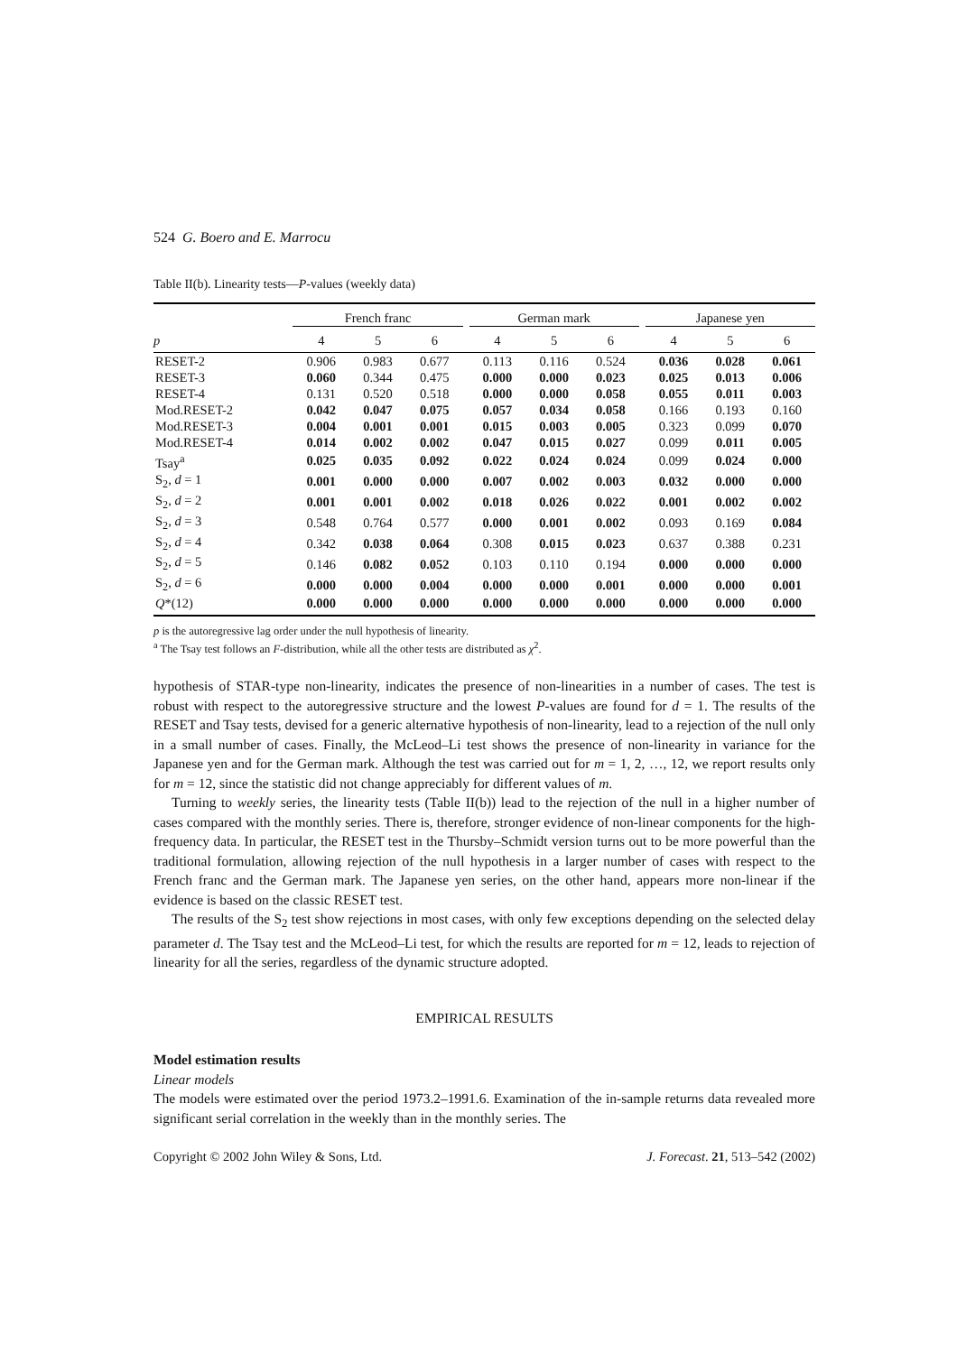524 G. Boero and E. Marrocu
Table II(b). Linearity tests—P-values (weekly data)
| | French franc | | | | German mark | | | | Japanese yen | | |
| --- | --- | --- | --- | --- | --- | --- | --- | --- | --- | --- | --- |
| p | 4 | 5 | 6 | | 4 | 5 | 6 | | 4 | 5 | 6 |
| RESET-2 | 0.906 | 0.983 | 0.677 | | 0.113 | 0.116 | 0.524 | | 0.036 | 0.028 | 0.061 |
| RESET-3 | 0.060 | 0.344 | 0.475 | | 0.000 | 0.000 | 0.023 | | 0.025 | 0.013 | 0.006 |
| RESET-4 | 0.131 | 0.520 | 0.518 | | 0.000 | 0.000 | 0.058 | | 0.055 | 0.011 | 0.003 |
| Mod.RESET-2 | 0.042 | 0.047 | 0.075 | | 0.057 | 0.034 | 0.058 | | 0.166 | 0.193 | 0.160 |
| Mod.RESET-3 | 0.004 | 0.001 | 0.001 | | 0.015 | 0.003 | 0.005 | | 0.323 | 0.099 | 0.070 |
| Mod.RESET-4 | 0.014 | 0.002 | 0.002 | | 0.047 | 0.015 | 0.027 | | 0.099 | 0.011 | 0.005 |
| Tsay<sup>a</sup> | 0.025 | 0.035 | 0.092 | | 0.022 | 0.024 | 0.024 | | 0.099 | 0.024 | 0.000 |
| S<sub>2</sub>, d = 1 | 0.001 | 0.000 | 0.000 | | 0.007 | 0.002 | 0.003 | | 0.032 | 0.000 | 0.000 |
| S<sub>2</sub>, d = 2 | 0.001 | 0.001 | 0.002 | | 0.018 | 0.026 | 0.022 | | 0.001 | 0.002 | 0.002 |
| S<sub>2</sub>, d = 3 | 0.548 | 0.764 | 0.577 | | 0.000 | 0.001 | 0.002 | | 0.093 | 0.169 | 0.084 |
| S<sub>2</sub>, d = 4 | 0.342 | 0.038 | 0.064 | | 0.308 | 0.015 | 0.023 | | 0.637 | 0.388 | 0.231 |
| S<sub>2</sub>, d = 5 | 0.146 | 0.082 | 0.052 | | 0.103 | 0.110 | 0.194 | | 0.000 | 0.000 | 0.000 |
| S<sub>2</sub>, d = 6 | 0.000 | 0.000 | 0.004 | | 0.000 | 0.000 | 0.001 | | 0.000 | 0.000 | 0.001 |
| Q *(12) | 0.000 | 0.000 | 0.000 | | 0.000 | 0.000 | 0.000 | | 0.000 | 0.000 | 0.000 |
p is the autoregressive lag order under the null hypothesis of linearity.
<sup>a</sup> The Tsay test follows an F-distribution, while all the other tests are distributed as χ<sup>2</sup>.
hypothesis of STAR-type non-linearity, indicates the presence of non-linearities in a number of cases. The test is robust with respect to the autoregressive structure and the lowest P-values are found for d = 1. The results of the RESET and Tsay tests, devised for a generic alternative hypothesis of non-linearity, lead to a rejection of the null only in a small number of cases. Finally, the McLeod–Li test shows the presence of non-linearity in variance for the Japanese yen and for the German mark. Although the test was carried out for m = 1, 2, …, 12, we report results only for m = 12, since the statistic did not change appreciably for different values of m.
Turning to weekly series, the linearity tests (Table II(b)) lead to the rejection of the null in a higher number of cases compared with the monthly series. There is, therefore, stronger evidence of non-linear components for the high-frequency data. In particular, the RESET test in the Thursby–Schmidt version turns out to be more powerful than the traditional formulation, allowing rejection of the null hypothesis in a larger number of cases with respect to the French franc and the German mark. The Japanese yen series, on the other hand, appears more non-linear if the evidence is based on the classic RESET test.
The results of the S<sub>2</sub> test show rejections in most cases, with only few exceptions depending on the selected delay parameter d. The Tsay test and the McLeod–Li test, for which the results are reported for m = 12, leads to rejection of linearity for all the series, regardless of the dynamic structure adopted.
EMPIRICAL RESULTS
Model estimation results
Linear models
The models were estimated over the period 1973.2–1991.6. Examination of the in-sample returns data revealed more significant serial correlation in the weekly than in the monthly series. The
Copyright © 2002 John Wiley & Sons, Ltd. J. Forecast. 21, 513–542 (2002)